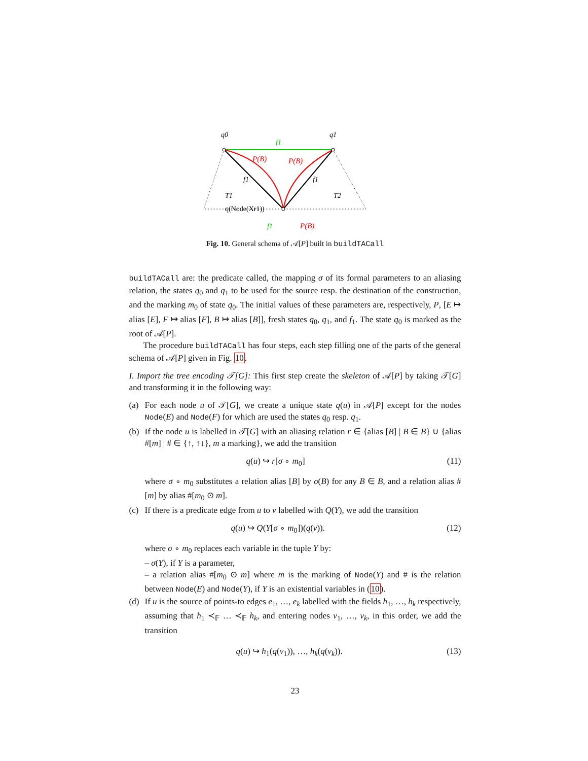q0
q1
f1
P(B)
P(B)
f1
f1
T1
T2
q(Node(Xr1))
f1
P(B)
Fig. 10. General schema of 𝒜[P] built in buildTACall
buildTACall are: the predicate called, the mapping σ of its formal parameters to an aliasing relation, the states q<sub>0</sub> and q<sub>1</sub> to be used for the source resp. the destination of the construction, and the marking m<sub>0</sub> of state q<sub>0</sub>. The initial values of these parameters are, respectively, P, [E ↦ alias [E], F ↦ alias [F], B ↦ alias [B]], fresh states q<sub>0</sub>, q<sub>1</sub>, and f<sub>1</sub>. The state q<sub>0</sub> is marked as the root of 𝒜[P].
The procedure buildTACall has four steps, each step filling one of the parts of the general schema of 𝒜[P] given in Fig. 10.
I. Import the tree encoding 𝒯[G]: This first step create the skeleton of 𝒜[P] by taking 𝒯[G] and transforming it in the following way:
(a) For each node u of 𝒯[G], we create a unique state q(u) in 𝒜[P] except for the nodes Node(E) and Node(F) for which are used the states q<sub>0</sub> resp. q<sub>1</sub>.
(b) If the node u is labelled in 𝒯[G] with an aliasing relation r ∈ {alias [B] | B ∈ B} ∪ {alias #[m] | # ∈ {↑, ↑↓}, m a marking}, we add the transition
q(u) ↪ r[σ ∘ m<sub>0</sub>] (11)
where σ ∘ m<sub>0</sub> substitutes a relation alias [B] by σ(B) for any B ∈ B, and a relation alias #[m] by alias #[m<sub>0</sub> ⊙ m].
(c) If there is a predicate edge from u to v labelled with Q(Y), we add the transition
q(u) ↪ Q(Y[σ ∘ m<sub>0</sub>])(q(v)). (12)
where σ ∘ m<sub>0</sub> replaces each variable in the tuple Y by:
– σ(Y), if Y is a parameter,
– a relation alias #[m<sub>0</sub> ⊙ m] where m is the marking of Node(Y) and # is the relation between Node(E) and Node(Y), if Y is an existential variables in (10).
(d) If u is the source of points-to edges e<sub>1</sub>, …, e<sub>k</sub> labelled with the fields h<sub>1</sub>, …, h<sub>k</sub> respectively, assuming that h<sub>1</sub> ≺<sub>𝔽</sub> … ≺<sub>𝔽</sub> h<sub>k</sub>, and entering nodes v<sub>1</sub>, …, v<sub>k</sub>, in this order, we add the transition
q(u) ↪ h<sub>1</sub>(q(v<sub>1</sub>)), …, h<sub>k</sub>(q(v<sub>k</sub>)). (13)
23